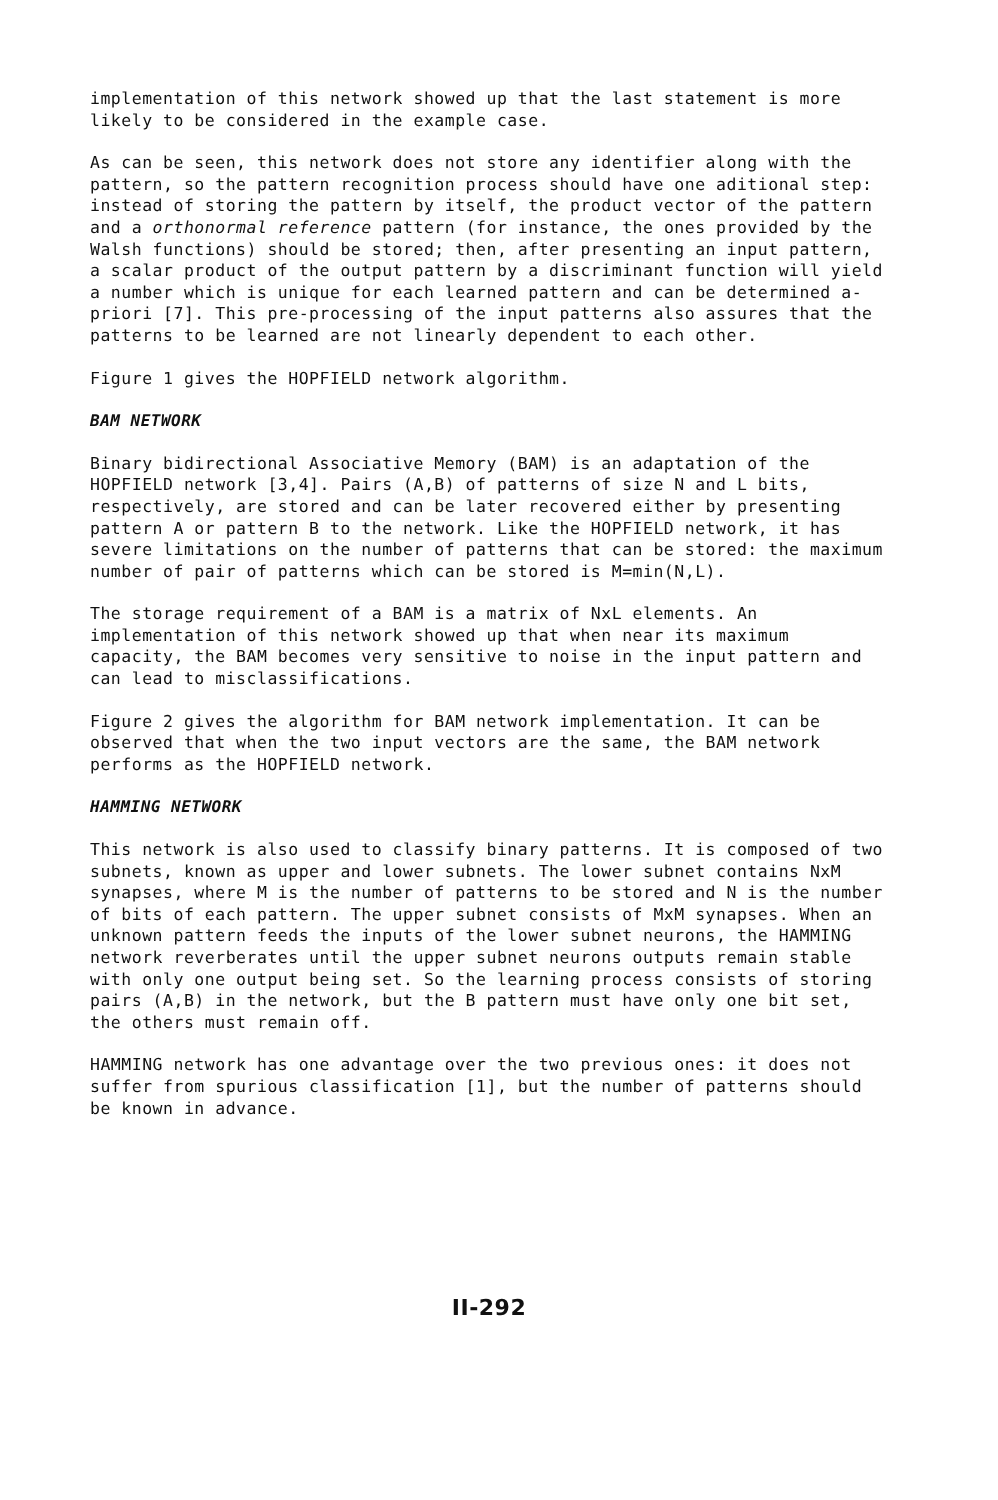implementation of this network showed up that the last statement is more likely to be considered in the example case.
As can be seen, this network does not store any identifier along with the pattern, so the pattern recognition process should have one aditional step: instead of storing the pattern by itself, the product vector of the pattern and a orthonormal reference pattern (for instance, the ones provided by the Walsh functions) should be stored; then, after presenting an input pattern, a scalar product of the output pattern by a discriminant function will yield a number which is unique for each learned pattern and can be determined a-priori [7]. This pre-processing of the input patterns also assures that the patterns to be learned are not linearly dependent to each other.
Figure 1 gives the HOPFIELD network algorithm.
BAM NETWORK
Binary bidirectional Associative Memory (BAM) is an adaptation of the HOPFIELD network [3,4]. Pairs (A,B) of patterns of size N and L bits, respectively, are stored and can be later recovered either by presenting pattern A or pattern B to the network. Like the HOPFIELD network, it has severe limitations on the number of patterns that can be stored: the maximum number of pair of patterns which can be stored is M=min(N,L).
The storage requirement of a BAM is a matrix of NxL elements. An implementation of this network showed up that when near its maximum capacity, the BAM becomes very sensitive to noise in the input pattern and can lead to misclassifications.
Figure 2 gives the algorithm for BAM network implementation. It can be observed that when the two input vectors are the same, the BAM network performs as the HOPFIELD network.
HAMMING NETWORK
This network is also used to classify binary patterns. It is composed of two subnets, known as upper and lower subnets. The lower subnet contains NxM synapses, where M is the number of patterns to be stored and N is the number of bits of each pattern. The upper subnet consists of MxM synapses. When an unknown pattern feeds the inputs of the lower subnet neurons, the HAMMING network reverberates until the upper subnet neurons outputs remain stable with only one output being set. So the learning process consists of storing pairs (A,B) in the network, but the B pattern must have only one bit set, the others must remain off.
HAMMING network has one advantage over the two previous ones: it does not suffer from spurious classification [1], but the number of patterns should be known in advance.
II-292